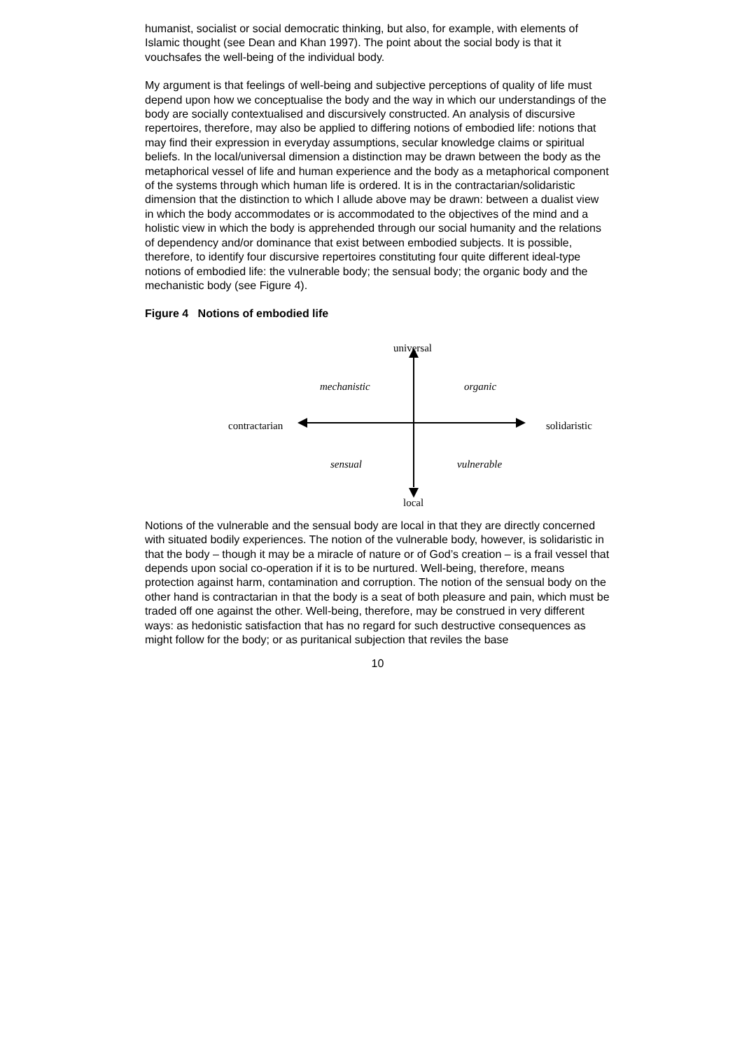humanist, socialist or social democratic thinking, but also, for example, with elements of Islamic thought (see Dean and Khan 1997). The point about the social body is that it vouchsafes the well-being of the individual body.
My argument is that feelings of well-being and subjective perceptions of quality of life must depend upon how we conceptualise the body and the way in which our understandings of the body are socially contextualised and discursively constructed. An analysis of discursive repertoires, therefore, may also be applied to differing notions of embodied life: notions that may find their expression in everyday assumptions, secular knowledge claims or spiritual beliefs. In the local/universal dimension a distinction may be drawn between the body as the metaphorical vessel of life and human experience and the body as a metaphorical component of the systems through which human life is ordered. It is in the contractarian/solidaristic dimension that the distinction to which I allude above may be drawn: between a dualist view in which the body accommodates or is accommodated to the objectives of the mind and a holistic view in which the body is apprehended through our social humanity and the relations of dependency and/or dominance that exist between embodied subjects. It is possible, therefore, to identify four discursive repertoires constituting four quite different ideal-type notions of embodied life: the vulnerable body; the sensual body; the organic body and the mechanistic body (see Figure 4).
Figure 4 Notions of embodied life
universal
mechanistic organic
contractarian solidaristic
sensual vulnerable
local
Notions of the vulnerable and the sensual body are local in that they are directly concerned with situated bodily experiences. The notion of the vulnerable body, however, is solidaristic in that the body – though it may be a miracle of nature or of God’s creation – is a frail vessel that depends upon social co-operation if it is to be nurtured. Well-being, therefore, means protection against harm, contamination and corruption. The notion of the sensual body on the other hand is contractarian in that the body is a seat of both pleasure and pain, which must be traded off one against the other. Well-being, therefore, may be construed in very different ways: as hedonistic satisfaction that has no regard for such destructive consequences as might follow for the body; or as puritanical subjection that reviles the base
10